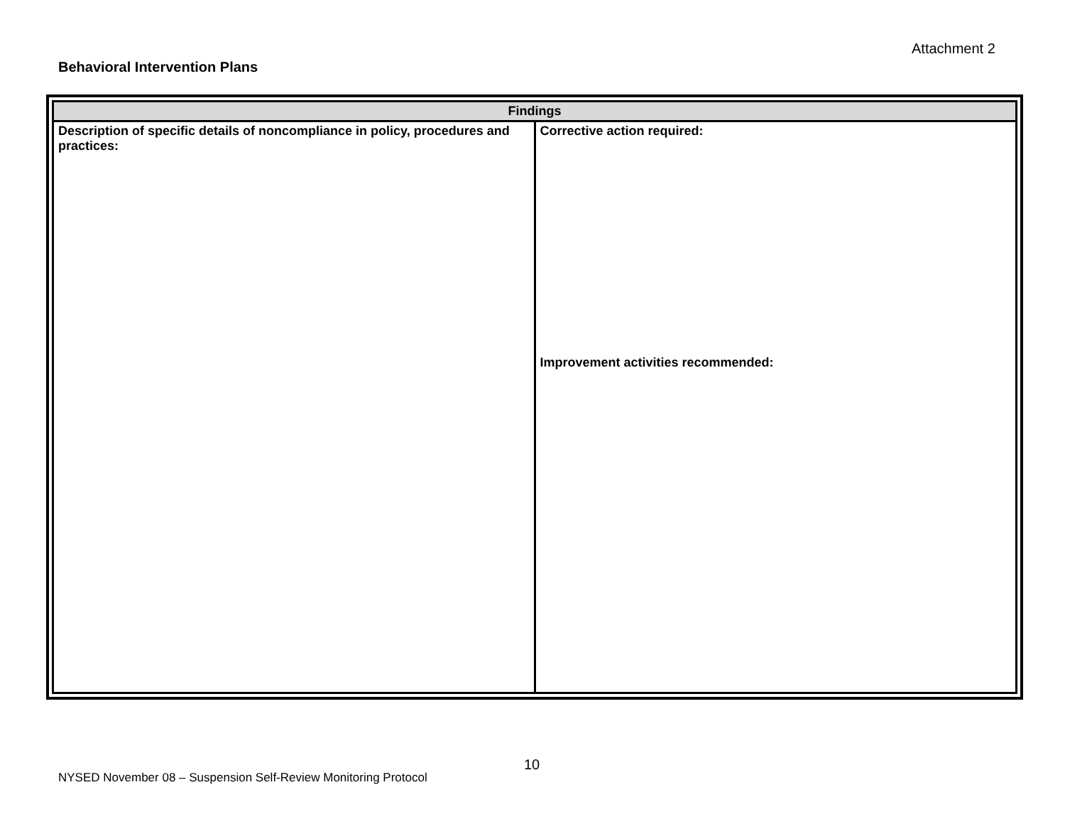Attachment 2
Behavioral Intervention Plans
| Findings | |
| --- | --- |
| Description of specific details of noncompliance in policy, procedures and practices: | Corrective action required: Improvement activities recommended: |
10
NYSED November 08 – Suspension Self-Review Monitoring Protocol